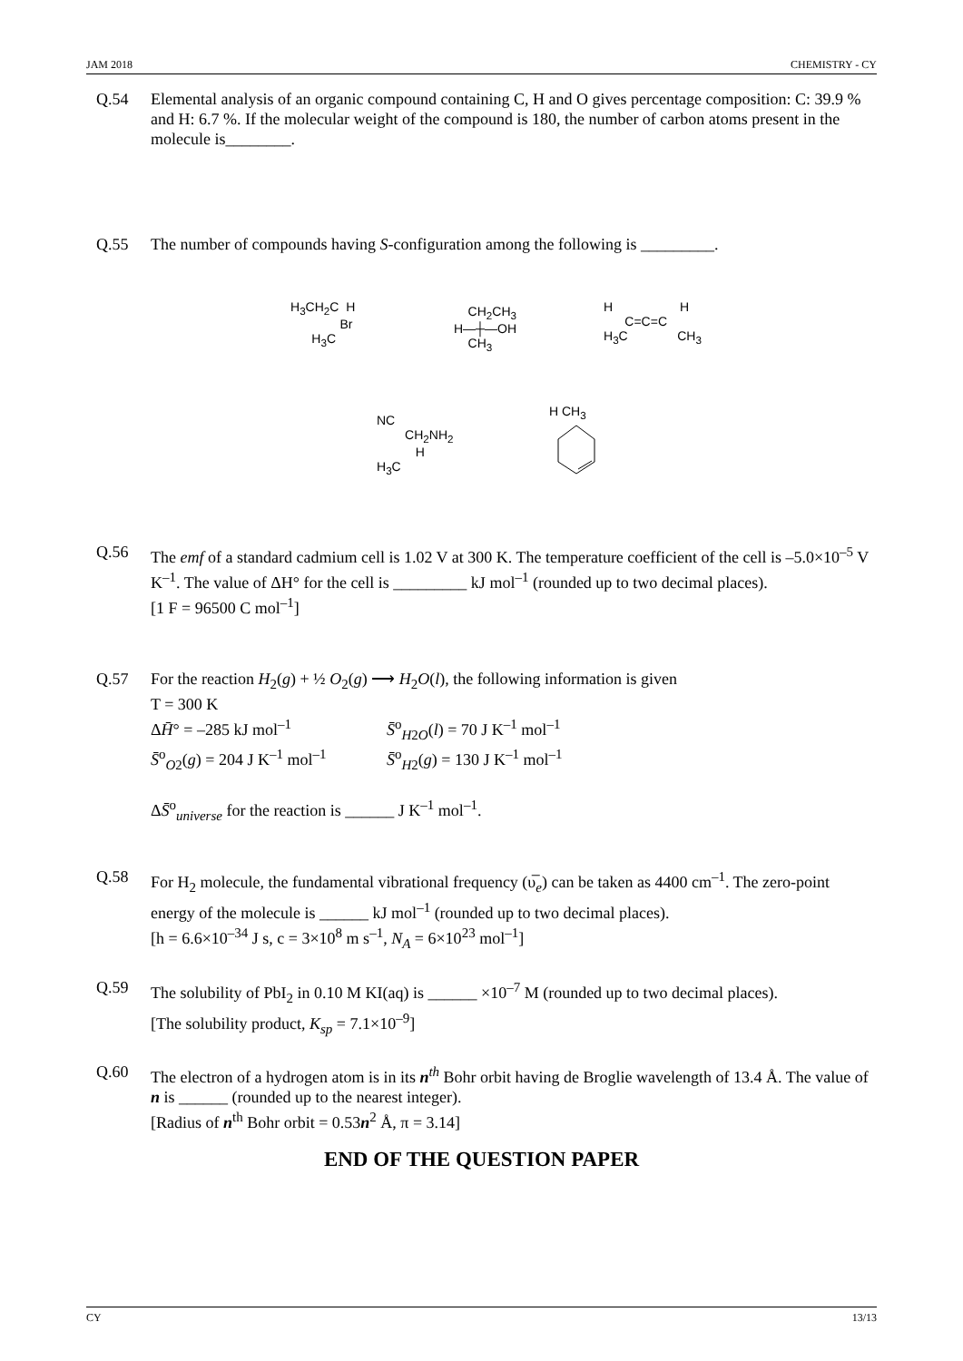JAM 2018 CHEMISTRY - CY
Q.54 Elemental analysis of an organic compound containing C, H and O gives percentage composition: C: 39.9 % and H: 6.7 %. If the molecular weight of the compound is 180, the number of carbon atoms present in the molecule is________.
Q.55 The number of compounds having S-configuration among the following is _________.
H<sub>3</sub>CH<sub>2</sub>C H
Br
H<sub>3</sub>C
CH<sub>2</sub>CH<sub>3</sub>
H—┼—OH
CH<sub>3</sub>
H H
C=C=C
H<sub>3</sub>C CH<sub>3</sub>
NC
CH<sub>2</sub>NH<sub>2</sub>
H
H<sub>3</sub>C
H CH<sub>3</sub>
Q.56 The emf of a standard cadmium cell is 1.02 V at 300 K. The temperature coefficient of the cell is –5.0×10<sup>–5</sup> V K<sup>–1</sup>. The value of ΔH° for the cell is _________ kJ mol<sup>–1</sup> (rounded up to two decimal places).
[1 F = 96500 C mol<sup>–1</sup>]
Q.57 For the reaction H<sub>2</sub>(g) + ½ O<sub>2</sub>(g) ⟶ H<sub>2</sub>O(l), the following information is given
T = 300 K
ΔH̄° = –285 kJ mol<sup>–1</sup>
S̄<sup>o</sup><sub>H2O</sub>(l) = 70 J K<sup>–1</sup> mol<sup>–1</sup>
S̄<sup>o</sup><sub>O2</sub>(g) = 204 J K<sup>–1</sup> mol<sup>–1</sup>
S̄<sup>o</sup><sub>H2</sub>(g) = 130 J K<sup>–1</sup> mol<sup>–1</sup>
ΔS̄<sup>o</sup><sub>universe</sub> for the reaction is ______ J K<sup>–1</sup> mol<sup>–1</sup>.
Q.58 For H<sub>2</sub> molecule, the fundamental vibrational frequency (υ̅<sub>e</sub>) can be taken as 4400 cm<sup>–1</sup>. The zero-point energy of the molecule is ______ kJ mol<sup>–1</sup> (rounded up to two decimal places).
[h = 6.6×10<sup>–34</sup> J s, c = 3×10<sup>8</sup> m s<sup>–1</sup>, N<sub>A</sub> = 6×10<sup>23</sup> mol<sup>–1</sup>]
Q.59 The solubility of PbI<sub>2</sub> in 0.10 M KI(aq) is ______ ×10<sup>–7</sup> M (rounded up to two decimal places).
[The solubility product, K<sub>sp</sub> = 7.1×10<sup>–9</sup>]
Q.60 The electron of a hydrogen atom is in its n<sup>th</sup> Bohr orbit having de Broglie wavelength of 13.4 Å. The value of n is ______ (rounded up to the nearest integer).
[Radius of n<sup>th</sup> Bohr orbit = 0.53n<sup>2</sup> Å, π = 3.14]
END OF THE QUESTION PAPER
CY 13/13